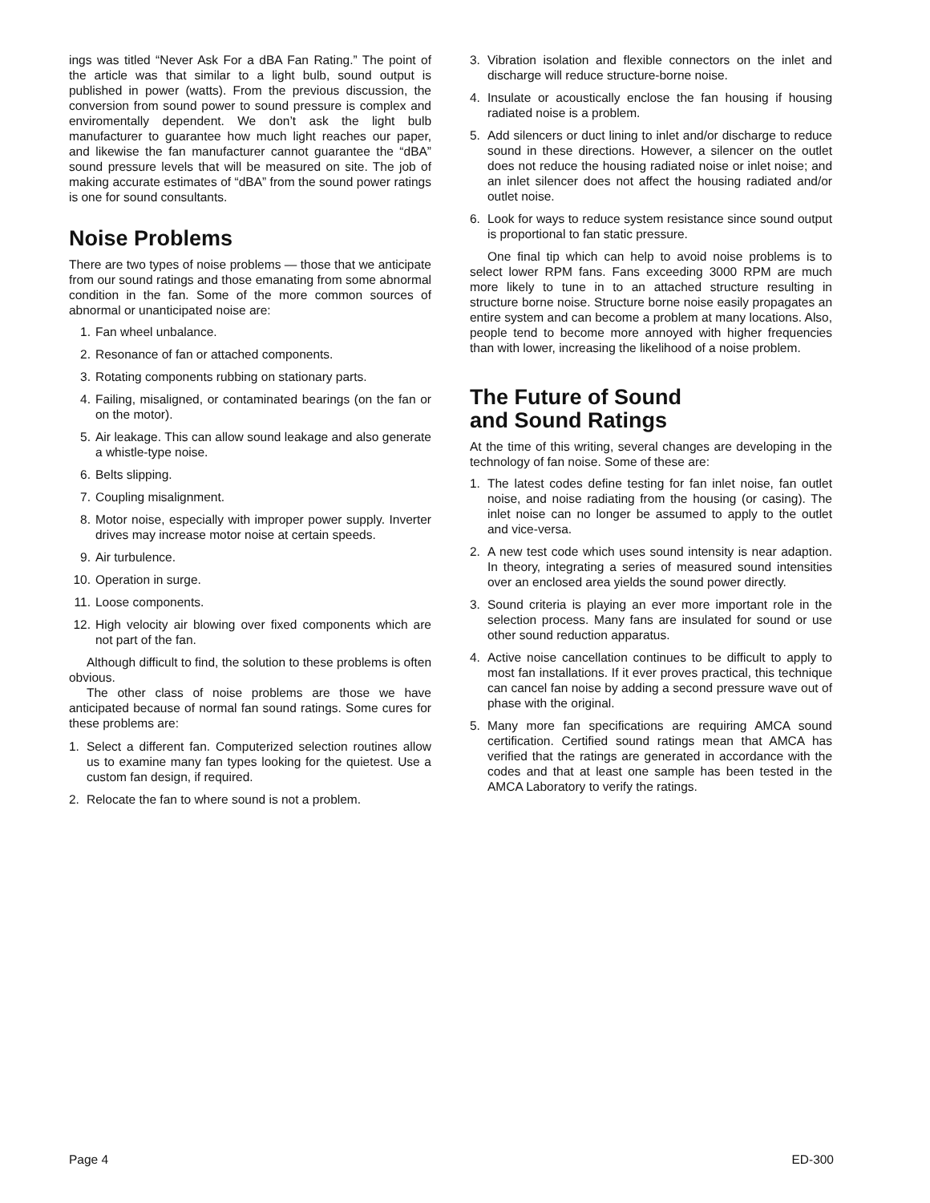ings was titled “Never Ask For a dBA Fan Rating.” The point of the article was that similar to a light bulb, sound output is published in power (watts). From the previous discussion, the conversion from sound power to sound pressure is complex and enviromentally dependent. We don’t ask the light bulb manufacturer to guarantee how much light reaches our paper, and likewise the fan manufacturer cannot guarantee the “dBA” sound pressure levels that will be measured on site. The job of making accurate estimates of “dBA” from the sound power ratings is one for sound consultants.
Noise Problems
There are two types of noise problems — those that we anticipate from our sound ratings and those emanating from some abnormal condition in the fan. Some of the more common sources of abnormal or unanticipated noise are:
1. Fan wheel unbalance.
2. Resonance of fan or attached components.
3. Rotating components rubbing on stationary parts.
4. Failing, misaligned, or contaminated bearings (on the fan or on the motor).
5. Air leakage. This can allow sound leakage and also generate a whistle-type noise.
6. Belts slipping.
7. Coupling misalignment.
8. Motor noise, especially with improper power supply. Inverter drives may increase motor noise at certain speeds.
9. Air turbulence.
10. Operation in surge.
11. Loose components.
12. High velocity air blowing over fixed components which are not part of the fan.
Although difficult to find, the solution to these problems is often obvious.
The other class of noise problems are those we have anticipated because of normal fan sound ratings. Some cures for these problems are:
1. Select a different fan. Computerized selection routines allow us to examine many fan types looking for the quietest. Use a custom fan design, if required.
2. Relocate the fan to where sound is not a problem.
3. Vibration isolation and flexible connectors on the inlet and discharge will reduce structure-borne noise.
4. Insulate or acoustically enclose the fan housing if housing radiated noise is a problem.
5. Add silencers or duct lining to inlet and/or discharge to reduce sound in these directions. However, a silencer on the outlet does not reduce the housing radiated noise or inlet noise; and an inlet silencer does not affect the housing radiated and/or outlet noise.
6. Look for ways to reduce system resistance since sound output is proportional to fan static pressure.
One final tip which can help to avoid noise problems is to select lower RPM fans. Fans exceeding 3000 RPM are much more likely to tune in to an attached structure resulting in structure borne noise. Structure borne noise easily propagates an entire system and can become a problem at many locations. Also, people tend to become more annoyed with higher frequencies than with lower, increasing the likelihood of a noise problem.
The Future of Sound
and Sound Ratings
At the time of this writing, several changes are developing in the technology of fan noise. Some of these are:
1. The latest codes define testing for fan inlet noise, fan outlet noise, and noise radiating from the housing (or casing). The inlet noise can no longer be assumed to apply to the outlet and vice-versa.
2. A new test code which uses sound intensity is near adaption. In theory, integrating a series of measured sound intensities over an enclosed area yields the sound power directly.
3. Sound criteria is playing an ever more important role in the selection process. Many fans are insulated for sound or use other sound reduction apparatus.
4. Active noise cancellation continues to be difficult to apply to most fan installations. If it ever proves practical, this technique can cancel fan noise by adding a second pressure wave out of phase with the original.
5. Many more fan specifications are requiring AMCA sound certification. Certified sound ratings mean that AMCA has verified that the ratings are generated in accordance with the codes and that at least one sample has been tested in the AMCA Laboratory to verify the ratings.
Page 4 ED-300